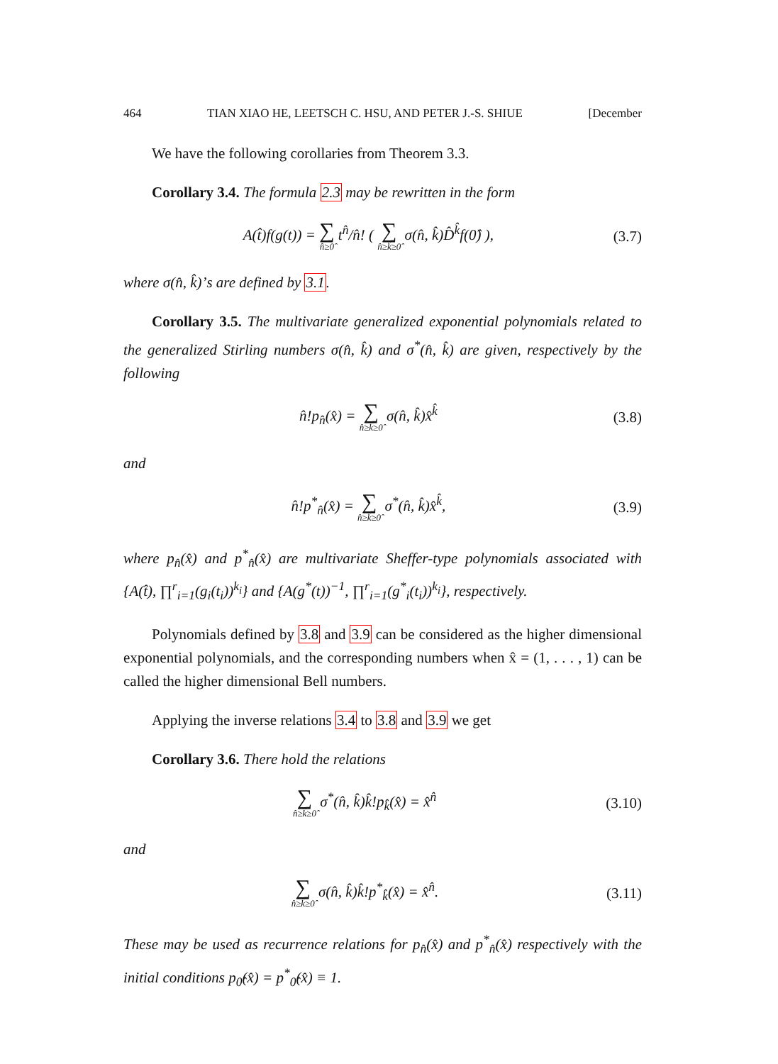464 TIAN XIAO HE, LEETSCH C. HSU, AND PETER J.-S. SHIUE [December
We have the following corollaries from Theorem 3.3.
Corollary 3.4. The formula 2.3 may be rewritten in the form
A(t̂)f(g(t)) = ∑ n̂≥0̂ t<sup>n̂</sup>/n̂! ( ∑ n̂≥k̂≥0̂ σ(n̂, k̂)D̂<sup>k̂</sup>f(0̂) ),
(3.7)
where σ(n̂, k̂)’s are defined by 3.1.
Corollary 3.5. The multivariate generalized exponential polynomials related to the generalized Stirling numbers σ(n̂, k̂) and σ<sup>*</sup>(n̂, k̂) are given, respectively by the following
n̂!p<sub>n̂</sub>(x̂) = ∑ n̂≥k̂≥0̂ σ(n̂, k̂)x̂<sup>k̂</sup>
(3.8)
and
n̂!p<sup>*</sup><sub>n̂</sub>(x̂) = ∑ n̂≥k̂≥0̂ σ<sup>*</sup>(n̂, k̂)x̂<sup>k̂</sup>,
(3.9)
where p<sub>n̂</sub>(x̂) and p<sup>*</sup><sub>n̂</sub>(x̂) are multivariate Sheffer-type polynomials associated with {A(t̂), ∏<sup>r</sup><sub>i=1</sub>(g<sub>i</sub>(t<sub>i</sub>))<sup>k<sub>i</sub></sup>} and {A(g<sup>*</sup>(t))<sup>−1</sup>, ∏<sup>r</sup><sub>i=1</sub>(g<sup>*</sup><sub>i</sub>(t<sub>i</sub>))<sup>k<sub>i</sub></sup>}, respectively.
Polynomials defined by 3.8 and 3.9 can be considered as the higher dimensional exponential polynomials, and the corresponding numbers when x̂ = (1, . . . , 1) can be called the higher dimensional Bell numbers.
Applying the inverse relations 3.4 to 3.8 and 3.9 we get
Corollary 3.6. There hold the relations
∑ n̂≥k̂≥0̂ σ<sup>*</sup>(n̂, k̂)k̂!p<sub>k̂</sub>(x̂) = x̂<sup>n̂</sup>
(3.10)
and
∑ n̂≥k̂≥0̂ σ(n̂, k̂)k̂!p<sup>*</sup><sub>k̂</sub>(x̂) = x̂<sup>n̂</sup>.
(3.11)
These may be used as recurrence relations for p<sub>n̂</sub>(x̂) and p<sup>*</sup><sub>n̂</sub>(x̂) respectively with the initial conditions p<sub>0̂</sub>(x̂) = p<sup>*</sup><sub>0̂</sub>(x̂) ≡ 1.